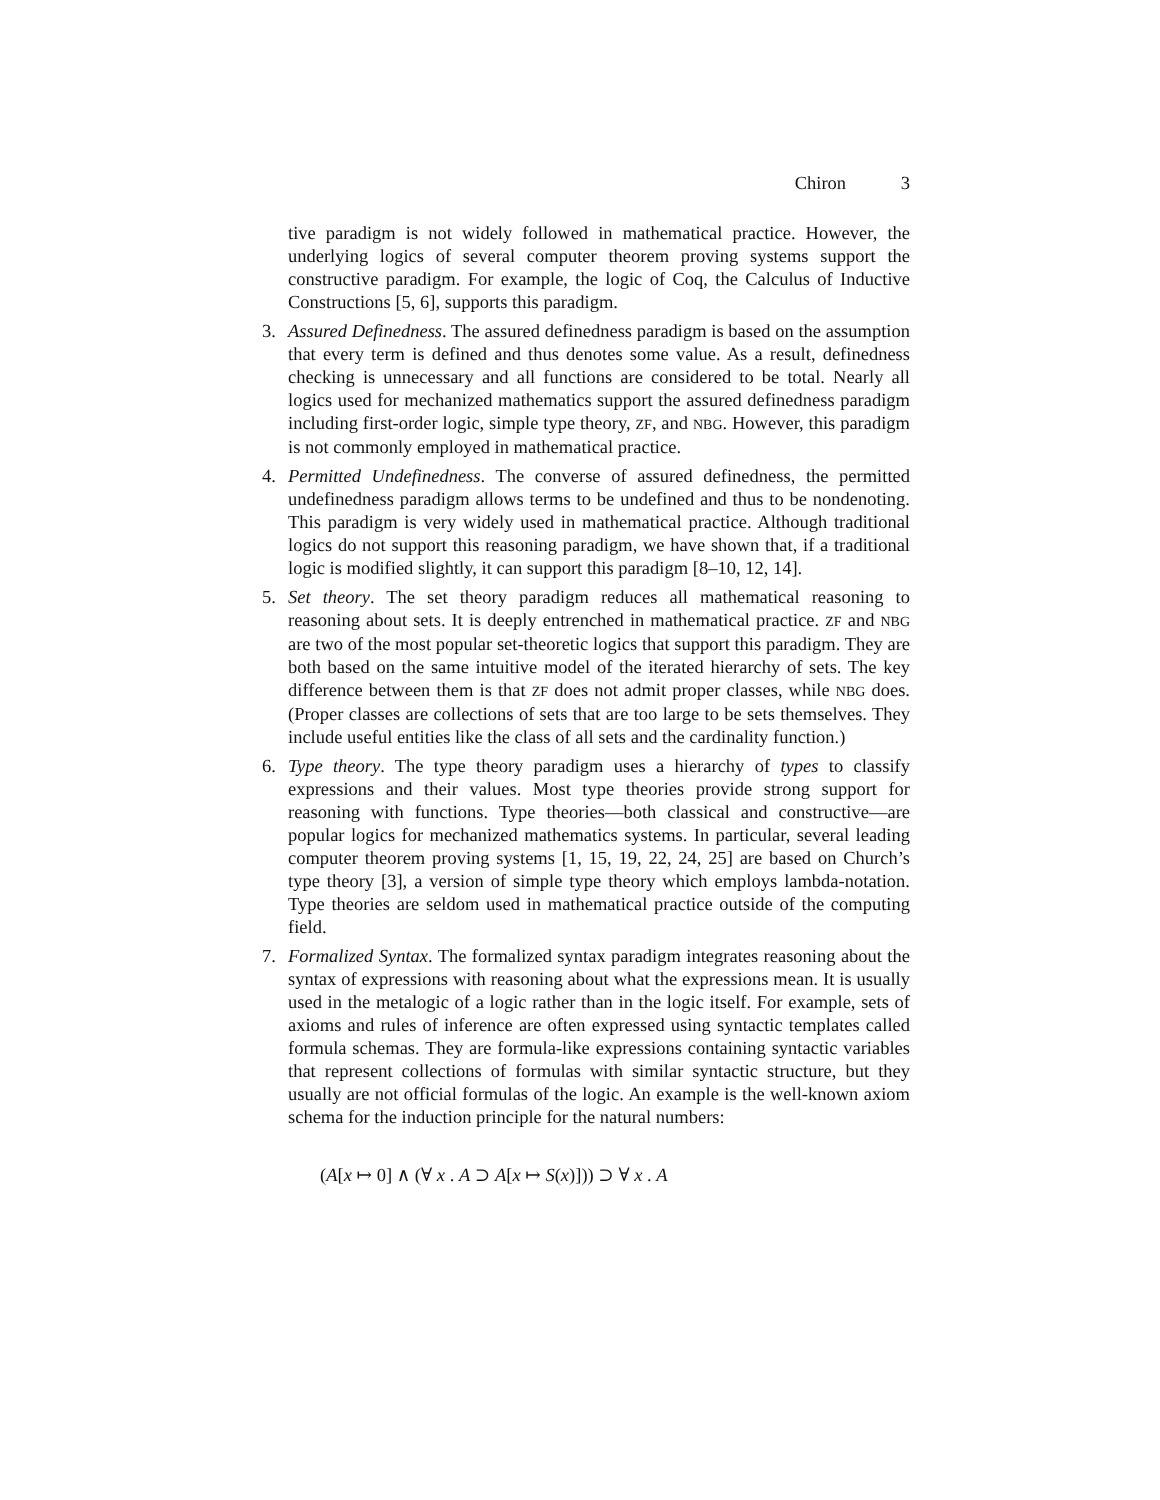Chiron 3
tive paradigm is not widely followed in mathematical practice. However, the underlying logics of several computer theorem proving systems support the constructive paradigm. For example, the logic of Coq, the Calculus of Inductive Constructions [5, 6], supports this paradigm.
3. Assured Definedness. The assured definedness paradigm is based on the assumption that every term is defined and thus denotes some value. As a result, definedness checking is unnecessary and all functions are considered to be total. Nearly all logics used for mechanized mathematics support the assured definedness paradigm including first-order logic, simple type theory, ZF, and NBG. However, this paradigm is not commonly employed in mathematical practice.
4. Permitted Undefinedness. The converse of assured definedness, the permitted undefinedness paradigm allows terms to be undefined and thus to be nondenoting. This paradigm is very widely used in mathematical practice. Although traditional logics do not support this reasoning paradigm, we have shown that, if a traditional logic is modified slightly, it can support this paradigm [8–10, 12, 14].
5. Set theory. The set theory paradigm reduces all mathematical reasoning to reasoning about sets. It is deeply entrenched in mathematical practice. ZF and NBG are two of the most popular set-theoretic logics that support this paradigm. They are both based on the same intuitive model of the iterated hierarchy of sets. The key difference between them is that ZF does not admit proper classes, while NBG does. (Proper classes are collections of sets that are too large to be sets themselves. They include useful entities like the class of all sets and the cardinality function.)
6. Type theory. The type theory paradigm uses a hierarchy of types to classify expressions and their values. Most type theories provide strong support for reasoning with functions. Type theories—both classical and constructive—are popular logics for mechanized mathematics systems. In particular, several leading computer theorem proving systems [1, 15, 19, 22, 24, 25] are based on Church’s type theory [3], a version of simple type theory which employs lambda-notation. Type theories are seldom used in mathematical practice outside of the computing field.
7. Formalized Syntax. The formalized syntax paradigm integrates reasoning about the syntax of expressions with reasoning about what the expressions mean. It is usually used in the metalogic of a logic rather than in the logic itself. For example, sets of axioms and rules of inference are often expressed using syntactic templates called formula schemas. They are formula-like expressions containing syntactic variables that represent collections of formulas with similar syntactic structure, but they usually are not official formulas of the logic. An example is the well-known axiom schema for the induction principle for the natural numbers:
(A[x ↦ 0] ∧ (∀ x . A ⊃ A[x ↦ S(x)])) ⊃ ∀ x . A